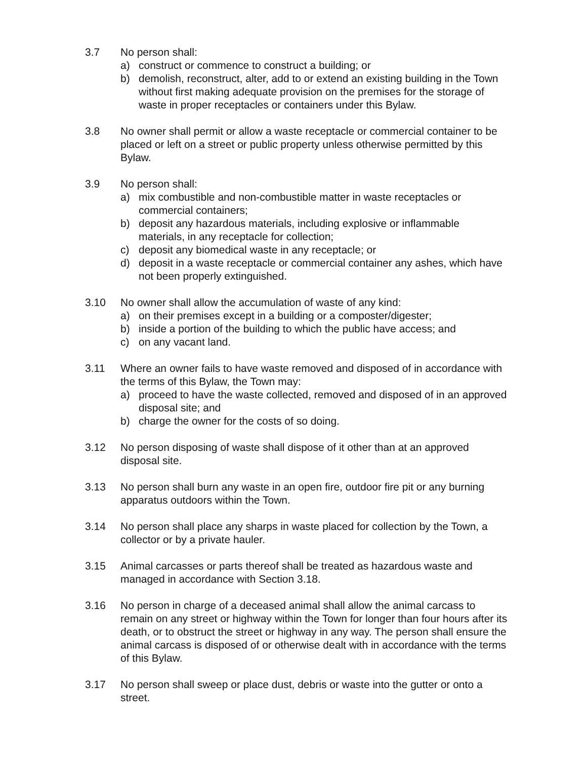3.7 No person shall:
a) construct or commence to construct a building; or
b) demolish, reconstruct, alter, add to or extend an existing building in the Town without first making adequate provision on the premises for the storage of waste in proper receptacles or containers under this Bylaw.
3.8 No owner shall permit or allow a waste receptacle or commercial container to be placed or left on a street or public property unless otherwise permitted by this Bylaw.
3.9 No person shall:
a) mix combustible and non-combustible matter in waste receptacles or commercial containers;
b) deposit any hazardous materials, including explosive or inflammable materials, in any receptacle for collection;
c) deposit any biomedical waste in any receptacle; or
d) deposit in a waste receptacle or commercial container any ashes, which have not been properly extinguished.
3.10 No owner shall allow the accumulation of waste of any kind:
a) on their premises except in a building or a composter/digester;
b) inside a portion of the building to which the public have access; and
c) on any vacant land.
3.11 Where an owner fails to have waste removed and disposed of in accordance with the terms of this Bylaw, the Town may:
a) proceed to have the waste collected, removed and disposed of in an approved disposal site; and
b) charge the owner for the costs of so doing.
3.12 No person disposing of waste shall dispose of it other than at an approved disposal site.
3.13 No person shall burn any waste in an open fire, outdoor fire pit or any burning apparatus outdoors within the Town.
3.14 No person shall place any sharps in waste placed for collection by the Town, a collector or by a private hauler.
3.15 Animal carcasses or parts thereof shall be treated as hazardous waste and managed in accordance with Section 3.18.
3.16 No person in charge of a deceased animal shall allow the animal carcass to remain on any street or highway within the Town for longer than four hours after its death, or to obstruct the street or highway in any way. The person shall ensure the animal carcass is disposed of or otherwise dealt with in accordance with the terms of this Bylaw.
3.17 No person shall sweep or place dust, debris or waste into the gutter or onto a street.